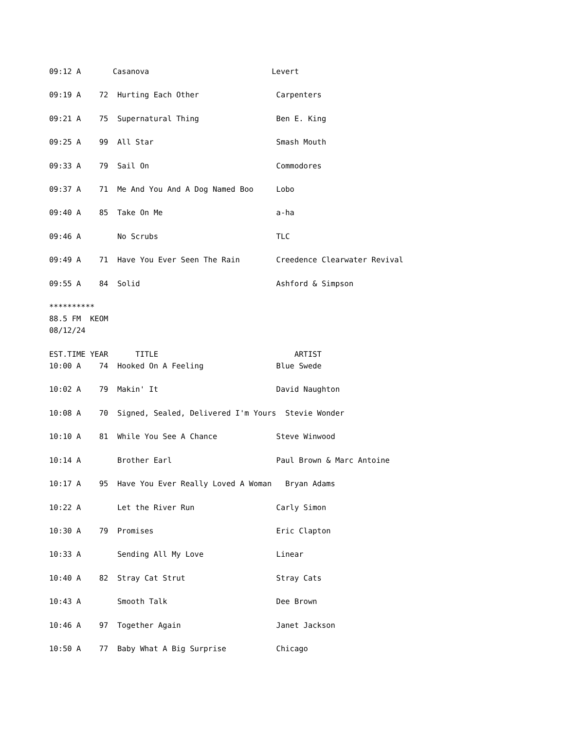09:12 A       Casanova                           Levert

09:19 A    72  Hurting Each Other                 Carpenters

09:21 A    75  Supernatural Thing                 Ben E. King

09:25 A    99  All Star                           Smash Mouth

09:33 A    79  Sail On                            Commodores

09:37 A    71  Me And You And A Dog Named Boo     Lobo

09:40 A    85  Take On Me                         a-ha

09:46 A        No Scrubs                          TLC

09:49 A    71  Have You Ever Seen The Rain        Creedence Clearwater Revival

09:55 A    84  Solid                              Ashford & Simpson

**********
88.5 FM  KEOM
08/12/24

EST.TIME YEAR      TITLE                              ARTIST
10:00 A    74  Hooked On A Feeling                Blue Swede

10:02 A    79  Makin' It                          David Naughton

10:08 A    70  Signed, Sealed, Delivered I'm Yours  Stevie Wonder

10:10 A    81  While You See A Chance             Steve Winwood

10:14 A        Brother Earl                       Paul Brown & Marc Antoine

10:17 A    95  Have You Ever Really Loved A Woman   Bryan Adams

10:22 A        Let the River Run                  Carly Simon

10:30 A    79  Promises                           Eric Clapton

10:33 A        Sending All My Love                Linear

10:40 A    82  Stray Cat Strut                    Stray Cats

10:43 A        Smooth Talk                        Dee Brown

10:46 A    97  Together Again                     Janet Jackson

10:50 A    77  Baby What A Big Surprise           Chicago